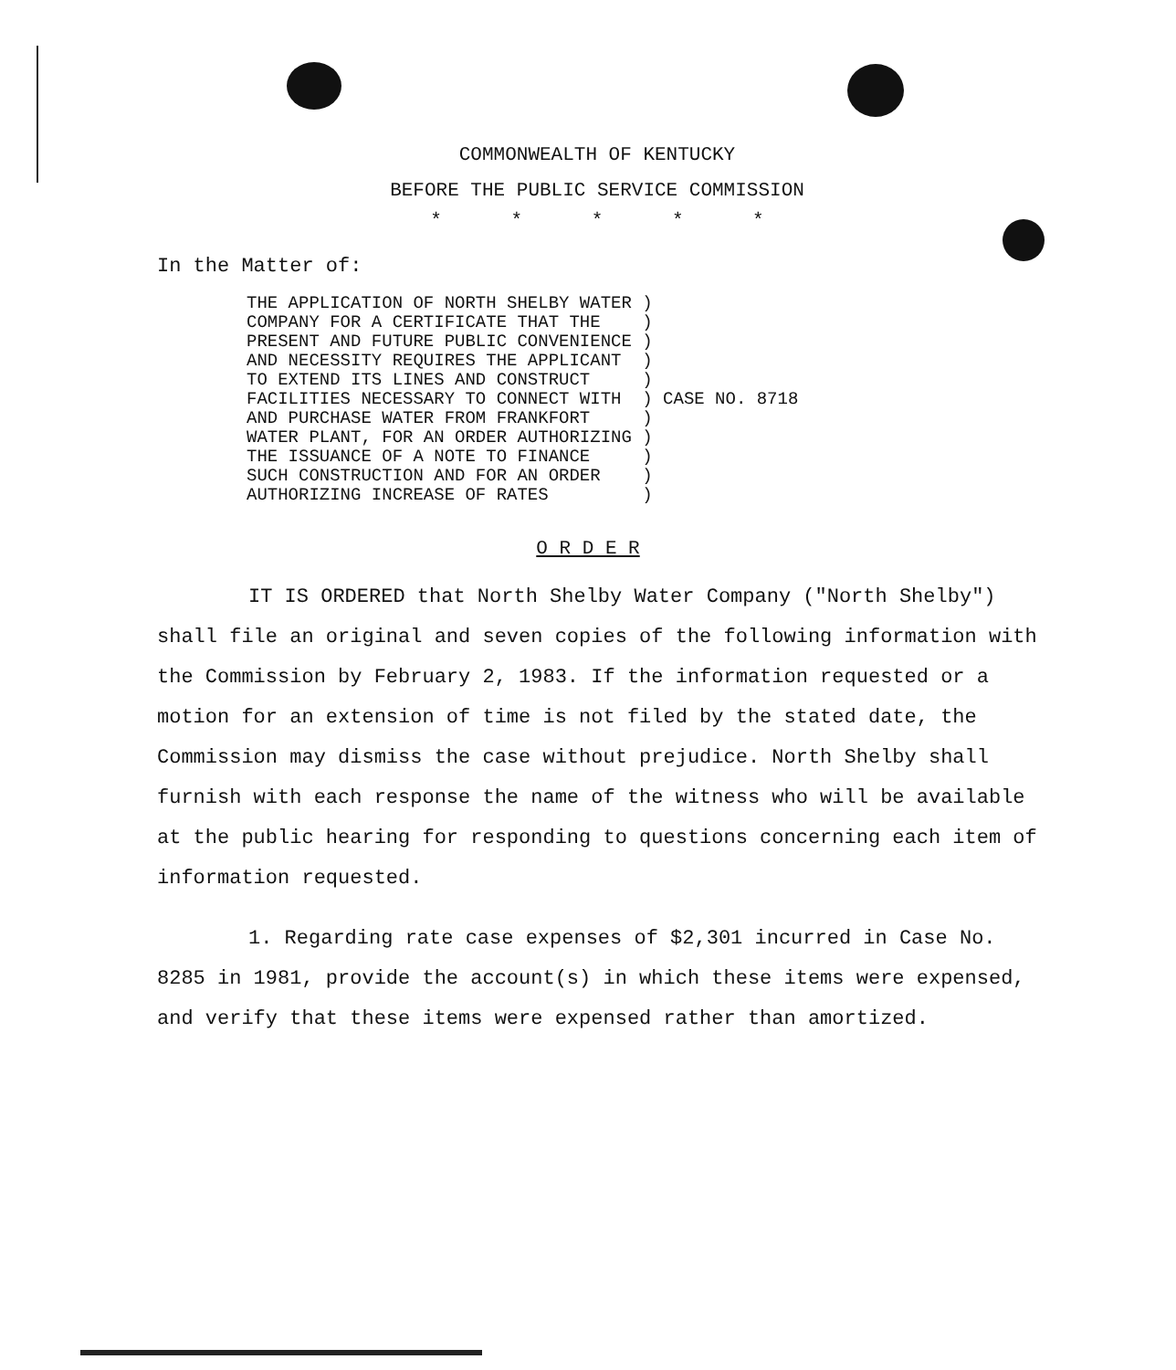COMMONWEALTH OF KENTUCKY
BEFORE THE PUBLIC SERVICE COMMISSION
* * * * *
In the Matter of:
THE APPLICATION OF NORTH SHELBY WATER )
COMPANY FOR A CERTIFICATE THAT THE    )
PRESENT AND FUTURE PUBLIC CONVENIENCE )
AND NECESSITY REQUIRES THE APPLICANT  )
TO EXTEND ITS LINES AND CONSTRUCT     )
FACILITIES NECESSARY TO CONNECT WITH  ) CASE NO. 8718
AND PURCHASE WATER FROM FRANKFORT     )
WATER PLANT, FOR AN ORDER AUTHORIZING )
THE ISSUANCE OF A NOTE TO FINANCE     )
SUCH CONSTRUCTION AND FOR AN ORDER    )
AUTHORIZING INCREASE OF RATES         )
O R D E R
IT IS ORDERED that North Shelby Water Company ("North Shelby") shall file an original and seven copies of the following information with the Commission by February 2, 1983. If the information requested or a motion for an extension of time is not filed by the stated date, the Commission may dismiss the case without prejudice. North Shelby shall furnish with each response the name of the witness who will be available at the public hearing for responding to questions concerning each item of information requested.
1. Regarding rate case expenses of $2,301 incurred in Case No. 8285 in 1981, provide the account(s) in which these items were expensed, and verify that these items were expensed rather than amortized.